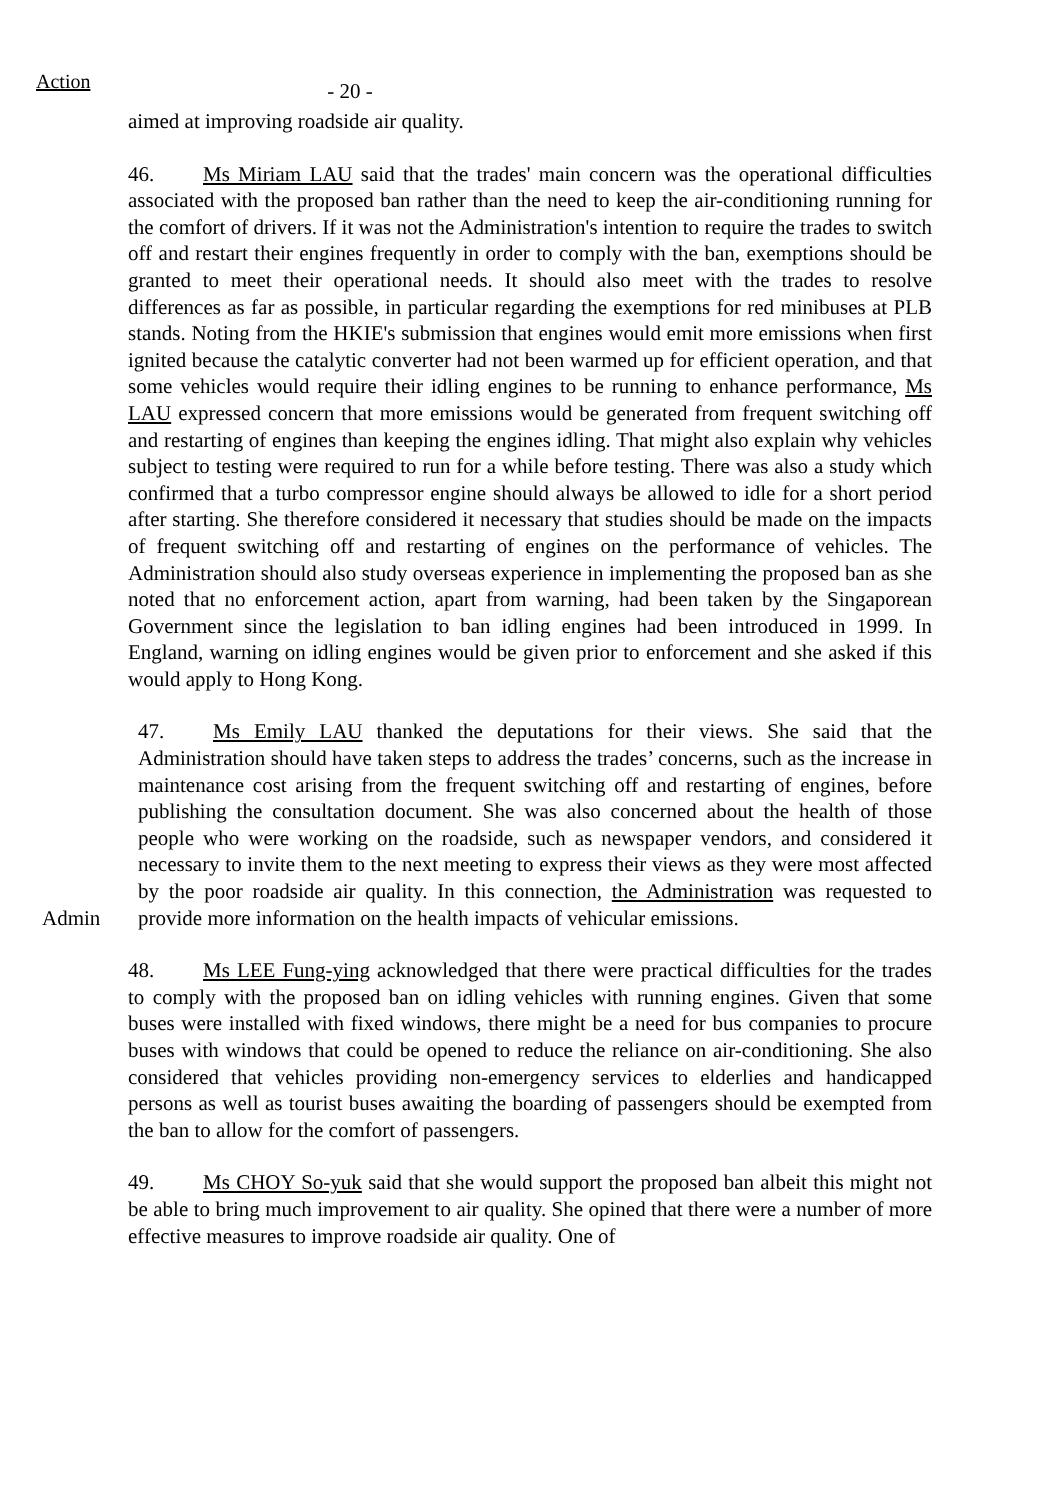Action
- 20 -
aimed at improving roadside air quality.
46. Ms Miriam LAU said that the trades' main concern was the operational difficulties associated with the proposed ban rather than the need to keep the air-conditioning running for the comfort of drivers. If it was not the Administration's intention to require the trades to switch off and restart their engines frequently in order to comply with the ban, exemptions should be granted to meet their operational needs. It should also meet with the trades to resolve differences as far as possible, in particular regarding the exemptions for red minibuses at PLB stands. Noting from the HKIE's submission that engines would emit more emissions when first ignited because the catalytic converter had not been warmed up for efficient operation, and that some vehicles would require their idling engines to be running to enhance performance, Ms LAU expressed concern that more emissions would be generated from frequent switching off and restarting of engines than keeping the engines idling. That might also explain why vehicles subject to testing were required to run for a while before testing. There was also a study which confirmed that a turbo compressor engine should always be allowed to idle for a short period after starting. She therefore considered it necessary that studies should be made on the impacts of frequent switching off and restarting of engines on the performance of vehicles. The Administration should also study overseas experience in implementing the proposed ban as she noted that no enforcement action, apart from warning, had been taken by the Singaporean Government since the legislation to ban idling engines had been introduced in 1999. In England, warning on idling engines would be given prior to enforcement and she asked if this would apply to Hong Kong.
Admin 47. Ms Emily LAU thanked the deputations for their views. She said that the Administration should have taken steps to address the trades’ concerns, such as the increase in maintenance cost arising from the frequent switching off and restarting of engines, before publishing the consultation document. She was also concerned about the health of those people who were working on the roadside, such as newspaper vendors, and considered it necessary to invite them to the next meeting to express their views as they were most affected by the poor roadside air quality. In this connection, the Administration was requested to provide more information on the health impacts of vehicular emissions.
48. Ms LEE Fung-ying acknowledged that there were practical difficulties for the trades to comply with the proposed ban on idling vehicles with running engines. Given that some buses were installed with fixed windows, there might be a need for bus companies to procure buses with windows that could be opened to reduce the reliance on air-conditioning. She also considered that vehicles providing non-emergency services to elderlies and handicapped persons as well as tourist buses awaiting the boarding of passengers should be exempted from the ban to allow for the comfort of passengers.
49. Ms CHOY So-yuk said that she would support the proposed ban albeit this might not be able to bring much improvement to air quality. She opined that there were a number of more effective measures to improve roadside air quality. One of